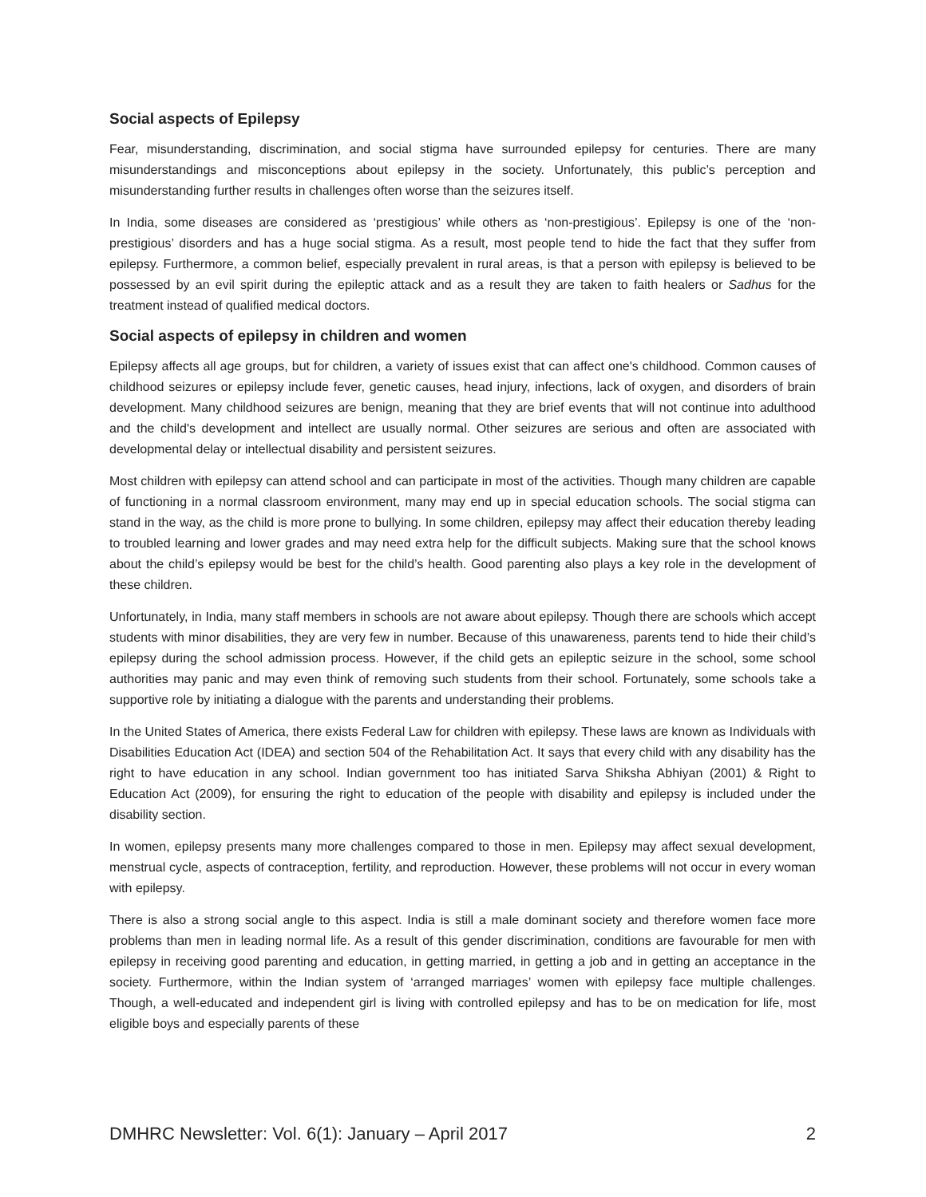Social aspects of Epilepsy
Fear, misunderstanding, discrimination, and social stigma have surrounded epilepsy for centuries. There are many misunderstandings and misconceptions about epilepsy in the society. Unfortunately, this public’s perception and misunderstanding further results in challenges often worse than the seizures itself.
In India, some diseases are considered as ‘prestigious’ while others as ‘non-prestigious’. Epilepsy is one of the ‘non-prestigious’ disorders and has a huge social stigma. As a result, most people tend to hide the fact that they suffer from epilepsy. Furthermore, a common belief, especially prevalent in rural areas, is that a person with epilepsy is believed to be possessed by an evil spirit during the epileptic attack and as a result they are taken to faith healers or Sadhus for the treatment instead of qualified medical doctors.
Social aspects of epilepsy in children and women
Epilepsy affects all age groups, but for children, a variety of issues exist that can affect one's childhood. Common causes of childhood seizures or epilepsy include fever, genetic causes, head injury, infections, lack of oxygen, and disorders of brain development. Many childhood seizures are benign, meaning that they are brief events that will not continue into adulthood and the child's development and intellect are usually normal. Other seizures are serious and often are associated with developmental delay or intellectual disability and persistent seizures.
Most children with epilepsy can attend school and can participate in most of the activities. Though many children are capable of functioning in a normal classroom environment, many may end up in special education schools. The social stigma can stand in the way, as the child is more prone to bullying. In some children, epilepsy may affect their education thereby leading to troubled learning and lower grades and may need extra help for the difficult subjects. Making sure that the school knows about the child’s epilepsy would be best for the child’s health. Good parenting also plays a key role in the development of these children.
Unfortunately, in India, many staff members in schools are not aware about epilepsy. Though there are schools which accept students with minor disabilities, they are very few in number. Because of this unawareness, parents tend to hide their child’s epilepsy during the school admission process. However, if the child gets an epileptic seizure in the school, some school authorities may panic and may even think of removing such students from their school. Fortunately, some schools take a supportive role by initiating a dialogue with the parents and understanding their problems.
In the United States of America, there exists Federal Law for children with epilepsy. These laws are known as Individuals with Disabilities Education Act (IDEA) and section 504 of the Rehabilitation Act. It says that every child with any disability has the right to have education in any school. Indian government too has initiated Sarva Shiksha Abhiyan (2001) & Right to Education Act (2009), for ensuring the right to education of the people with disability and epilepsy is included under the disability section.
In women, epilepsy presents many more challenges compared to those in men. Epilepsy may affect sexual development, menstrual cycle, aspects of contraception, fertility, and reproduction. However, these problems will not occur in every woman with epilepsy.
There is also a strong social angle to this aspect. India is still a male dominant society and therefore women face more problems than men in leading normal life. As a result of this gender discrimination, conditions are favourable for men with epilepsy in receiving good parenting and education, in getting married, in getting a job and in getting an acceptance in the society. Furthermore, within the Indian system of ‘arranged marriages’ women with epilepsy face multiple challenges. Though, a well-educated and independent girl is living with controlled epilepsy and has to be on medication for life, most eligible boys and especially parents of these
DMHRC Newsletter: Vol. 6(1): January – April 2017 2